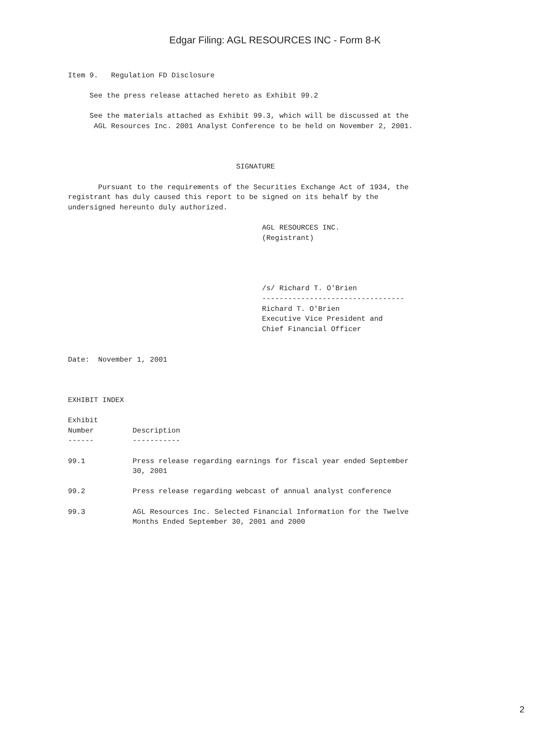Edgar Filing: AGL RESOURCES INC - Form 8-K
Item 9.   Regulation FD Disclosure

     See the press release attached hereto as Exhibit 99.2

     See the materials attached as Exhibit 99.3, which will be discussed at the
      AGL Resources Inc. 2001 Analyst Conference to be held on November 2, 2001.



                                       SIGNATURE

       Pursuant to the requirements of the Securities Exchange Act of 1934, the
registrant has duly caused this report to be signed on its behalf by the
undersigned hereunto duly authorized.

                                             AGL RESOURCES INC.
                                             (Registrant)




                                             /s/ Richard T. O'Brien
                                             ---------------------------------
                                             Richard T. O'Brien
                                             Executive Vice President and
                                             Chief Financial Officer


Date:  November 1, 2001



EXHIBIT INDEX

Exhibit
Number         Description
------         -----------

99.1           Press release regarding earnings for fiscal year ended September
               30, 2001

99.2           Press release regarding webcast of annual analyst conference

99.3           AGL Resources Inc. Selected Financial Information for the Twelve
               Months Ended September 30, 2001 and 2000
2